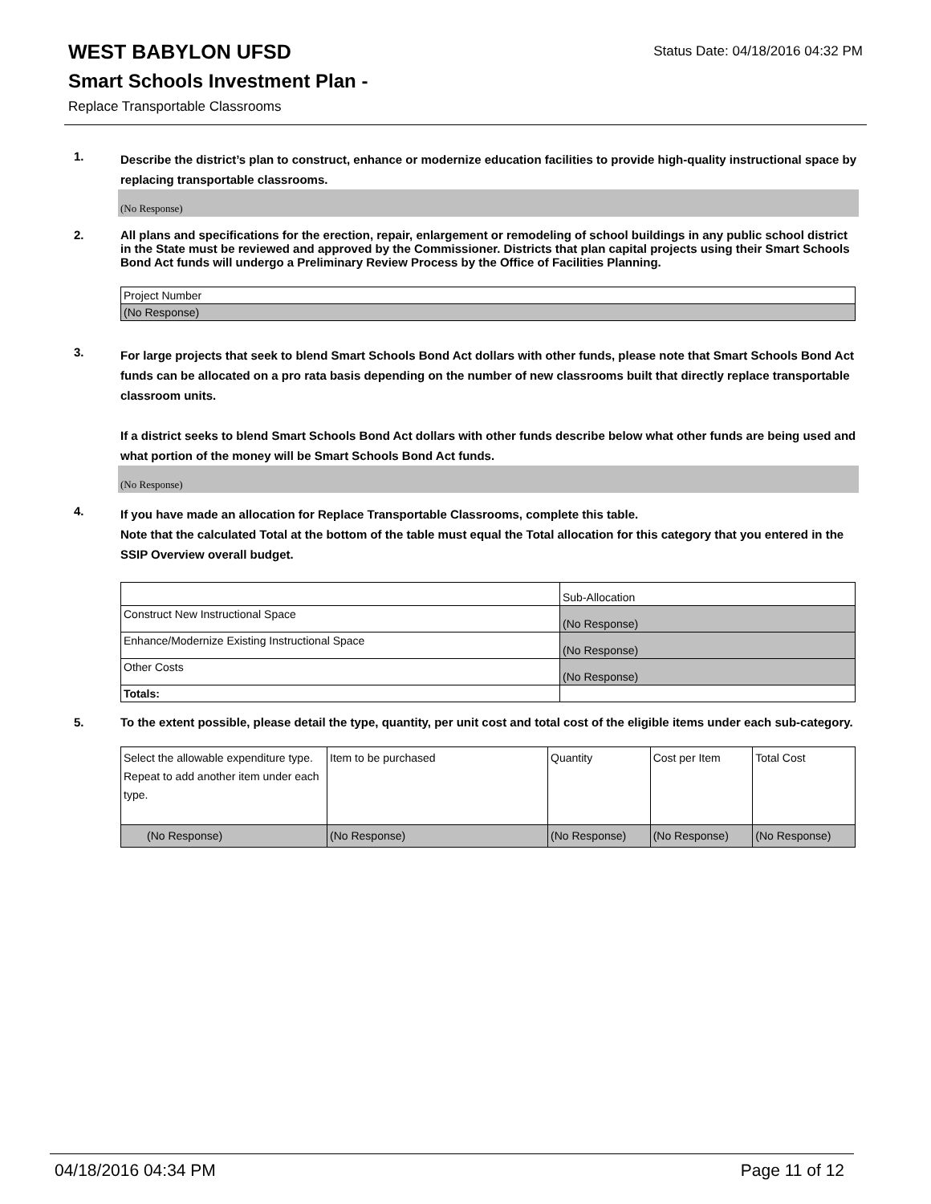Status Date: 04/18/2016 04:32 PM
WEST BABYLON UFSD
Smart Schools Investment Plan -
Replace Transportable Classrooms
1.
Describe the district’s plan to construct, enhance or modernize education facilities to provide high-quality instructional space by replacing transportable classrooms.
(No Response)
2.
All plans and specifications for the erection, repair, enlargement or remodeling of school buildings in any public school district in the State must be reviewed and approved by the Commissioner. Districts that plan capital projects using their Smart Schools Bond Act funds will undergo a Preliminary Review Process by the Office of Facilities Planning.
| Project Number |
| (No Response) |
3.
For large projects that seek to blend Smart Schools Bond Act dollars with other funds, please note that Smart Schools Bond Act funds can be allocated on a pro rata basis depending on the number of new classrooms built that directly replace transportable classroom units.
If a district seeks to blend Smart Schools Bond Act dollars with other funds describe below what other funds are being used and what portion of the money will be Smart Schools Bond Act funds.
(No Response)
4.
If you have made an allocation for Replace Transportable Classrooms, complete this table.
Note that the calculated Total at the bottom of the table must equal the Total allocation for this category that you entered in the SSIP Overview overall budget.
| | Sub-Allocation |
| Construct New Instructional Space | (No Response) |
| Enhance/Modernize Existing Instructional Space | (No Response) |
| Other Costs | (No Response) |
| Totals: | |
5.
To the extent possible, please detail the type, quantity, per unit cost and total cost of the eligible items under each sub-category.
| Select the allowable expenditure type. Repeat to add another item under each type. | Item to be purchased | Quantity | Cost per Item | Total Cost |
| (No Response) | (No Response) | (No Response) | (No Response) | (No Response) |
04/18/2016 04:34 PM Page 11 of 12